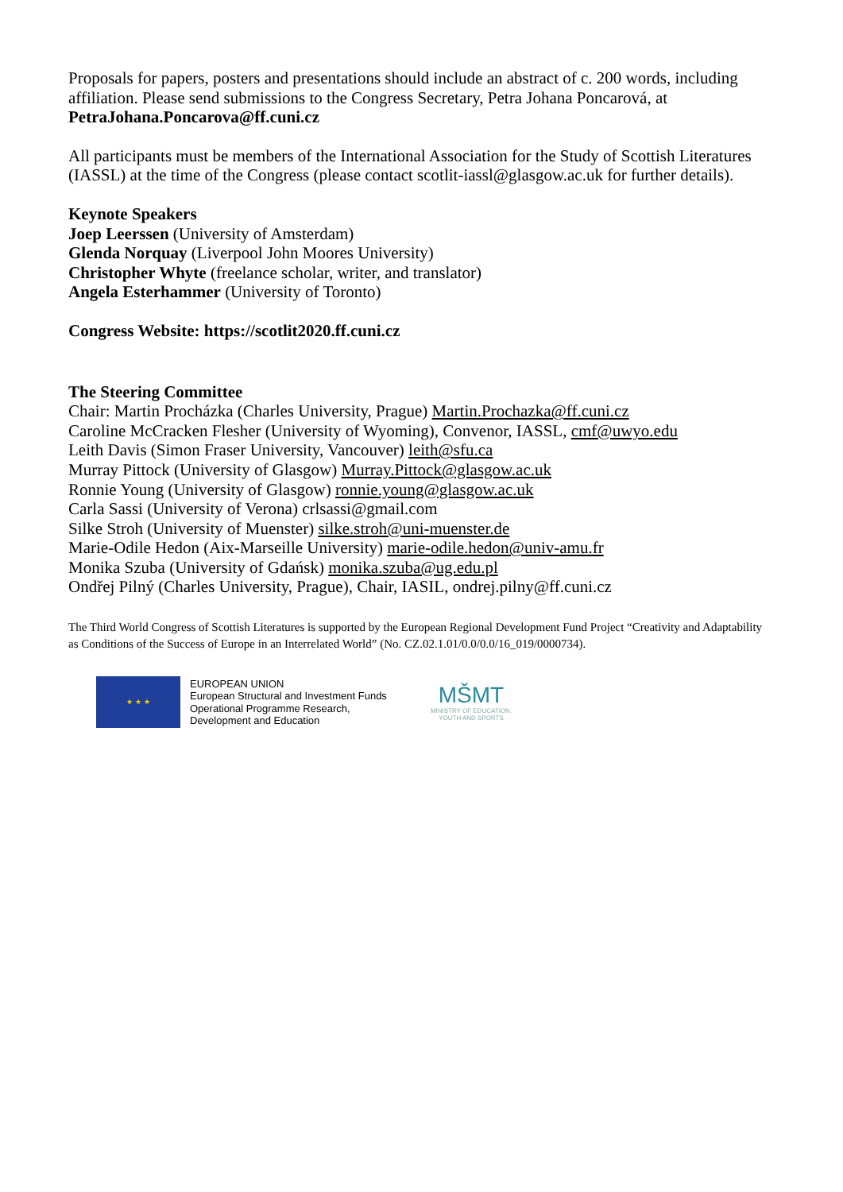Proposals for papers, posters and presentations should include an abstract of c. 200 words, including affiliation. Please send submissions to the Congress Secretary, Petra Johana Poncarová, at PetraJohana.Poncarova@ff.cuni.cz
All participants must be members of the International Association for the Study of Scottish Literatures (IASSL) at the time of the Congress (please contact scotlit-iassl@glasgow.ac.uk for further details).
Keynote Speakers
Joep Leerssen (University of Amsterdam)
Glenda Norquay (Liverpool John Moores University)
Christopher Whyte (freelance scholar, writer, and translator)
Angela Esterhammer (University of Toronto)
Congress Website: https://scotlit2020.ff.cuni.cz
The Steering Committee
Chair: Martin Procházka (Charles University, Prague) Martin.Prochazka@ff.cuni.cz
Caroline McCracken Flesher (University of Wyoming), Convenor, IASSL, cmf@uwyo.edu
Leith Davis (Simon Fraser University, Vancouver) leith@sfu.ca
Murray Pittock (University of Glasgow) Murray.Pittock@glasgow.ac.uk
Ronnie Young (University of Glasgow) ronnie.young@glasgow.ac.uk
Carla Sassi (University of Verona) crlsassi@gmail.com
Silke Stroh (University of Muenster) silke.stroh@uni-muenster.de
Marie-Odile Hedon (Aix-Marseille University) marie-odile.hedon@univ-amu.fr
Monika Szuba (University of Gdańsk) monika.szuba@ug.edu.pl
Ondřej Pilný (Charles University, Prague), Chair, IASIL, ondrej.pilny@ff.cuni.cz
The Third World Congress of Scottish Literatures is supported by the European Regional Development Fund Project “Creativity and Adaptability as Conditions of the Success of Europe in an Interrelated World” (No. CZ.02.1.01/0.0/0.0/16_019/0000734).
★ ★ ★
EUROPEAN UNION
European Structural and Investment Funds
Operational Programme Research,
Development and Education
MŠMT
MINISTRY OF EDUCATION,
YOUTH AND SPORTS